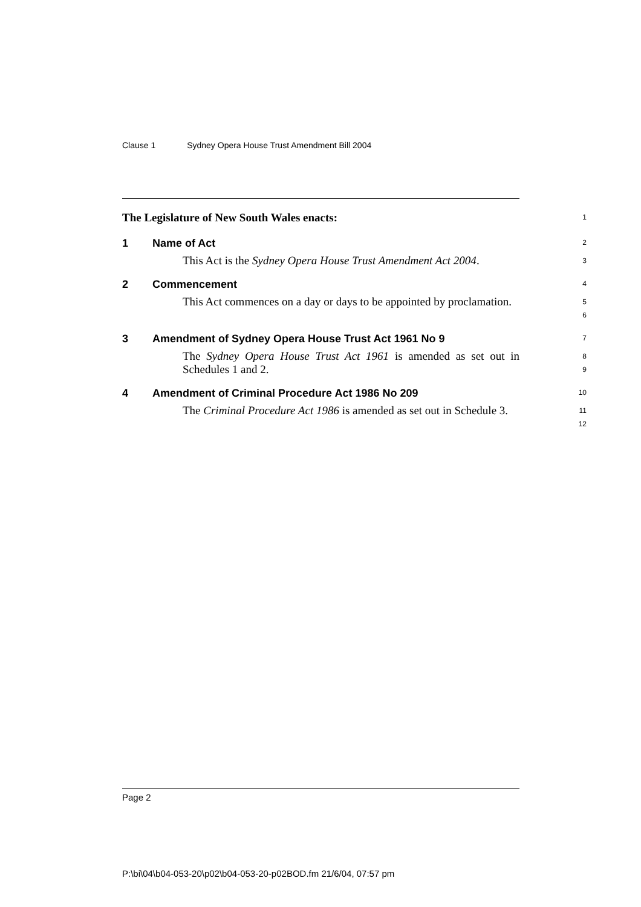Clause 1 Sydney Opera House Trust Amendment Bill 2004
The Legislature of New South Wales enacts:
1
1 Name of Act
2
This Act is the Sydney Opera House Trust Amendment Act 2004.
3
2 Commencement
4
This Act commences on a day or days to be appointed by proclamation.
5
6
3 Amendment of Sydney Opera House Trust Act 1961 No 9
7
The Sydney Opera House Trust Act 1961 is amended as set out in Schedules 1 and 2.
8
9
4 Amendment of Criminal Procedure Act 1986 No 209
10
The Criminal Procedure Act 1986 is amended as set out in Schedule 3.
11
12
Page 2
P:\bi\04\b04-053-20\p02\b04-053-20-p02BOD.fm 21/6/04, 07:57 pm